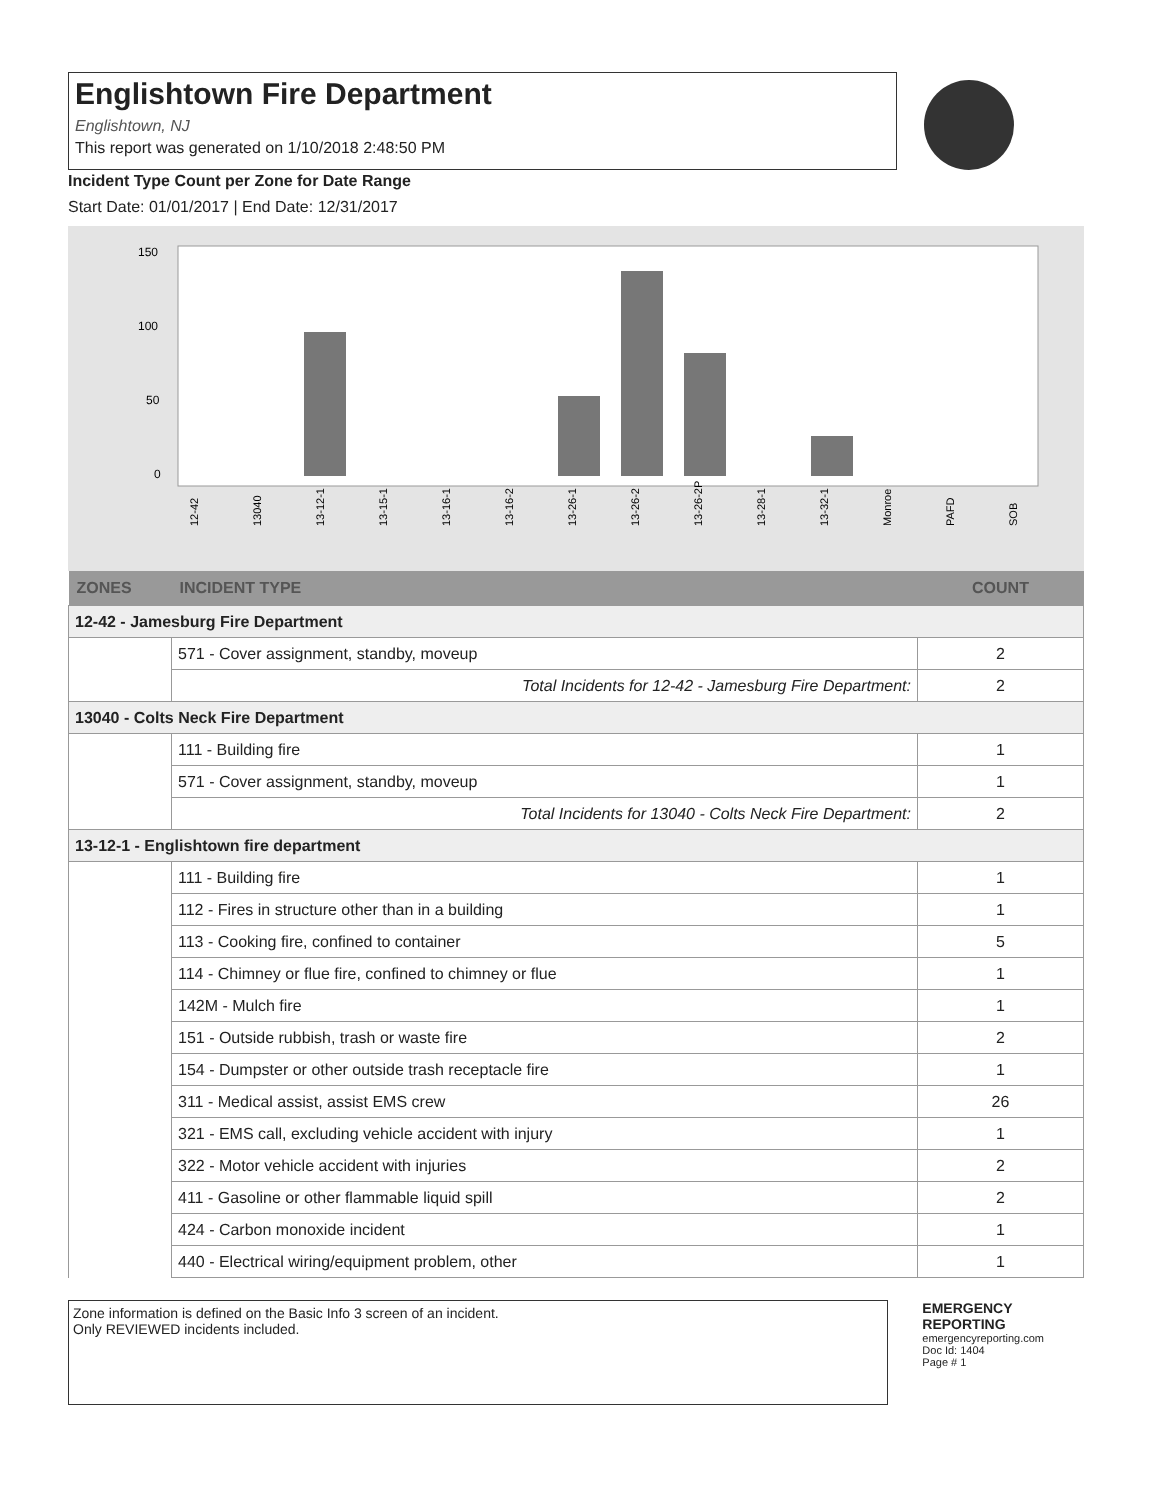Englishtown Fire Department
Englishtown, NJ
This report was generated on 1/10/2018 2:48:50 PM
Incident Type Count per Zone for Date Range
Start Date: 01/01/2017 | End Date: 12/31/2017
150
100
50
0
12-42
13040
13-12-1
13-15-1
13-16-1
13-16-2
13-26-1
13-26-2
13-26-2P
13-28-1
13-32-1
Monroe
PAFD
SOB
| ZONES | INCIDENT TYPE | COUNT |
| --- | --- | --- |
| 12-42 - Jamesburg Fire Department | | |
| | 571 - Cover assignment, standby, moveup | 2 |
| | Total Incidents for 12-42 - Jamesburg Fire Department: | 2 |
| 13040 - Colts Neck Fire Department | | |
| | 111 - Building fire | 1 |
| | 571 - Cover assignment, standby, moveup | 1 |
| | Total Incidents for 13040 - Colts Neck Fire Department: | 2 |
| 13-12-1 - Englishtown fire department | | |
| | 111 - Building fire | 1 |
| | 112 - Fires in structure other than in a building | 1 |
| | 113 - Cooking fire, confined to container | 5 |
| | 114 - Chimney or flue fire, confined to chimney or flue | 1 |
| | 142M - Mulch fire | 1 |
| | 151 - Outside rubbish, trash or waste fire | 2 |
| | 154 - Dumpster or other outside trash receptacle fire | 1 |
| | 311 - Medical assist, assist EMS crew | 26 |
| | 321 - EMS call, excluding vehicle accident with injury | 1 |
| | 322 - Motor vehicle accident with injuries | 2 |
| | 411 - Gasoline or other flammable liquid spill | 2 |
| | 424 - Carbon monoxide incident | 1 |
| | 440 - Electrical wiring/equipment problem, other | 1 |
Zone information is defined on the Basic Info 3 screen of an incident.
Only REVIEWED incidents included.
EMERGENCY
REPORTING
emergencyreporting.com
Doc Id: 1404
Page # 1